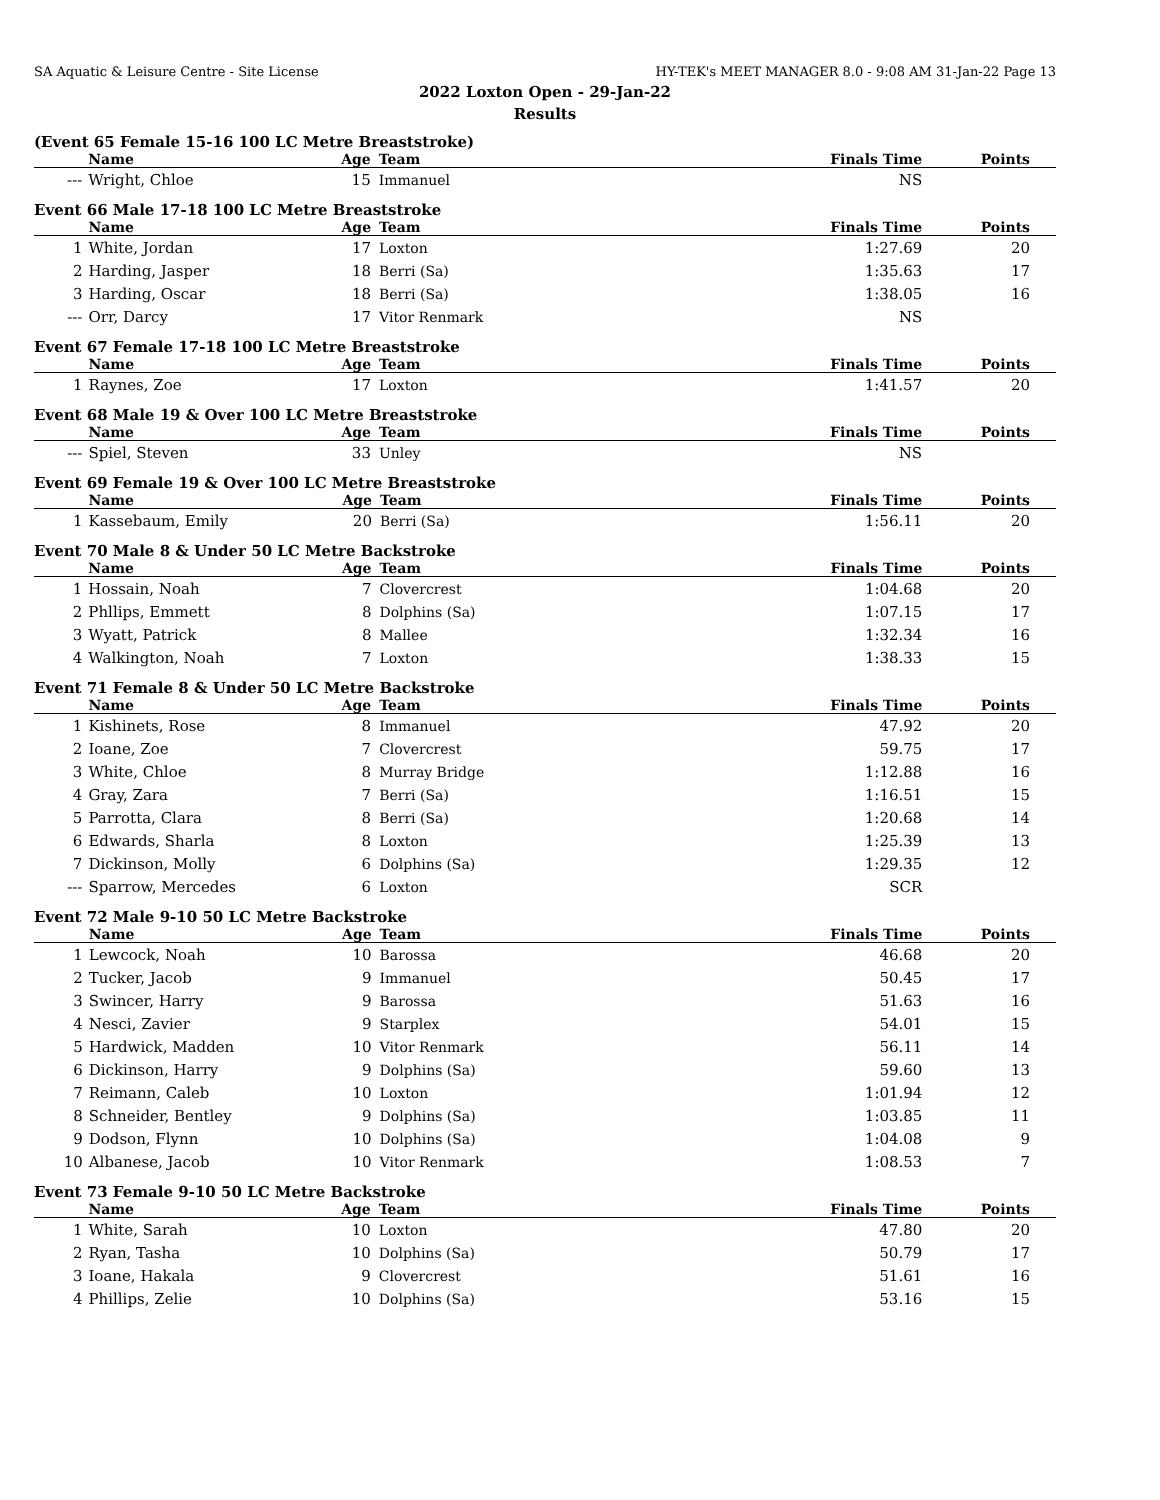SA Aquatic & Leisure Centre - Site License HY-TEK's MEET MANAGER 8.0 - 9:08 AM 31-Jan-22 Page 13
2022 Loxton Open - 29-Jan-22
Results
(Event 65 Female 15-16 100 LC Metre Breaststroke)
| | Name | Age | Team | Finals Time | Points |
| --- | --- | --- | --- | --- | --- |
| --- | Wright, Chloe | 15 | Immanuel | NS | |
Event 66 Male 17-18 100 LC Metre Breaststroke
| | Name | Age | Team | Finals Time | Points |
| --- | --- | --- | --- | --- | --- |
| 1 | White, Jordan | 17 | Loxton | 1:27.69 | 20 |
| 2 | Harding, Jasper | 18 | Berri (Sa) | 1:35.63 | 17 |
| 3 | Harding, Oscar | 18 | Berri (Sa) | 1:38.05 | 16 |
| --- | Orr, Darcy | 17 | Vitor Renmark | NS | |
Event 67 Female 17-18 100 LC Metre Breaststroke
| | Name | Age | Team | Finals Time | Points |
| --- | --- | --- | --- | --- | --- |
| 1 | Raynes, Zoe | 17 | Loxton | 1:41.57 | 20 |
Event 68 Male 19 & Over 100 LC Metre Breaststroke
| | Name | Age | Team | Finals Time | Points |
| --- | --- | --- | --- | --- | --- |
| --- | Spiel, Steven | 33 | Unley | NS | |
Event 69 Female 19 & Over 100 LC Metre Breaststroke
| | Name | Age | Team | Finals Time | Points |
| --- | --- | --- | --- | --- | --- |
| 1 | Kassebaum, Emily | 20 | Berri (Sa) | 1:56.11 | 20 |
Event 70 Male 8 & Under 50 LC Metre Backstroke
| | Name | Age | Team | Finals Time | Points |
| --- | --- | --- | --- | --- | --- |
| 1 | Hossain, Noah | 7 | Clovercrest | 1:04.68 | 20 |
| 2 | Phllips, Emmett | 8 | Dolphins (Sa) | 1:07.15 | 17 |
| 3 | Wyatt, Patrick | 8 | Mallee | 1:32.34 | 16 |
| 4 | Walkington, Noah | 7 | Loxton | 1:38.33 | 15 |
Event 71 Female 8 & Under 50 LC Metre Backstroke
| | Name | Age | Team | Finals Time | Points |
| --- | --- | --- | --- | --- | --- |
| 1 | Kishinets, Rose | 8 | Immanuel | 47.92 | 20 |
| 2 | Ioane, Zoe | 7 | Clovercrest | 59.75 | 17 |
| 3 | White, Chloe | 8 | Murray Bridge | 1:12.88 | 16 |
| 4 | Gray, Zara | 7 | Berri (Sa) | 1:16.51 | 15 |
| 5 | Parrotta, Clara | 8 | Berri (Sa) | 1:20.68 | 14 |
| 6 | Edwards, Sharla | 8 | Loxton | 1:25.39 | 13 |
| 7 | Dickinson, Molly | 6 | Dolphins (Sa) | 1:29.35 | 12 |
| --- | Sparrow, Mercedes | 6 | Loxton | SCR | |
Event 72 Male 9-10 50 LC Metre Backstroke
| | Name | Age | Team | Finals Time | Points |
| --- | --- | --- | --- | --- | --- |
| 1 | Lewcock, Noah | 10 | Barossa | 46.68 | 20 |
| 2 | Tucker, Jacob | 9 | Immanuel | 50.45 | 17 |
| 3 | Swincer, Harry | 9 | Barossa | 51.63 | 16 |
| 4 | Nesci, Zavier | 9 | Starplex | 54.01 | 15 |
| 5 | Hardwick, Madden | 10 | Vitor Renmark | 56.11 | 14 |
| 6 | Dickinson, Harry | 9 | Dolphins (Sa) | 59.60 | 13 |
| 7 | Reimann, Caleb | 10 | Loxton | 1:01.94 | 12 |
| 8 | Schneider, Bentley | 9 | Dolphins (Sa) | 1:03.85 | 11 |
| 9 | Dodson, Flynn | 10 | Dolphins (Sa) | 1:04.08 | 9 |
| 10 | Albanese, Jacob | 10 | Vitor Renmark | 1:08.53 | 7 |
Event 73 Female 9-10 50 LC Metre Backstroke
| | Name | Age | Team | Finals Time | Points |
| --- | --- | --- | --- | --- | --- |
| 1 | White, Sarah | 10 | Loxton | 47.80 | 20 |
| 2 | Ryan, Tasha | 10 | Dolphins (Sa) | 50.79 | 17 |
| 3 | Ioane, Hakala | 9 | Clovercrest | 51.61 | 16 |
| 4 | Phillips, Zelie | 10 | Dolphins (Sa) | 53.16 | 15 |